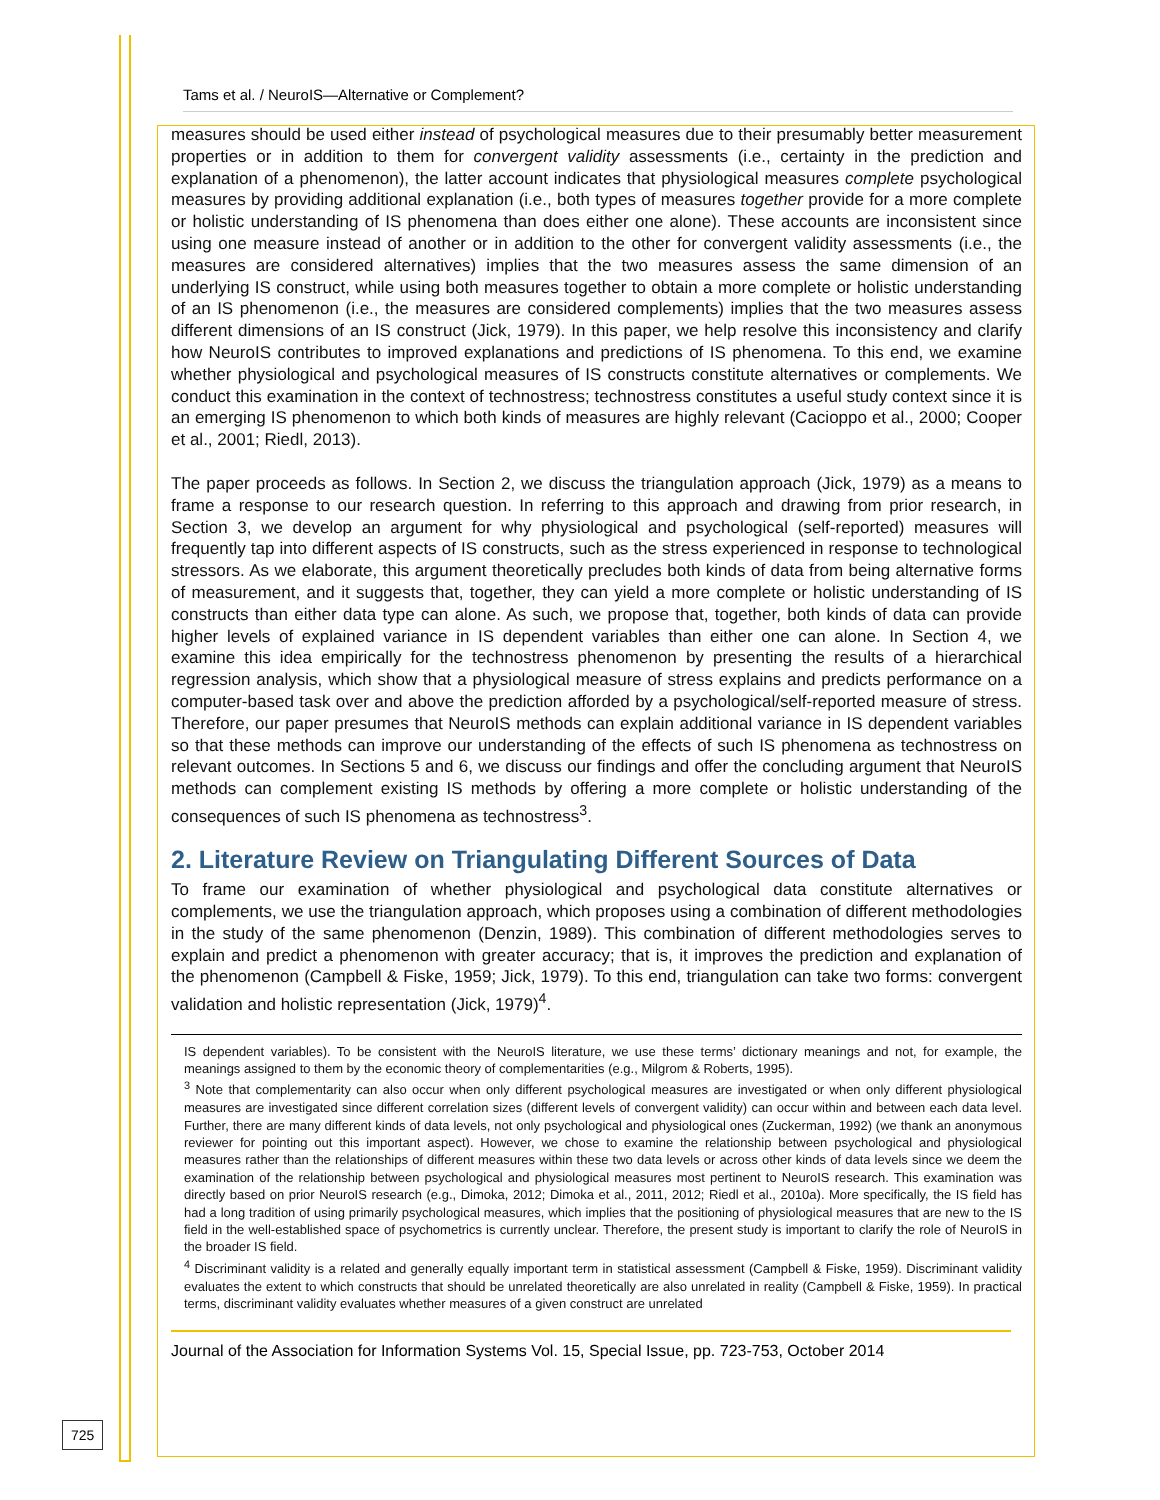Tams et al. / NeuroIS—Alternative or Complement?
measures should be used either instead of psychological measures due to their presumably better measurement properties or in addition to them for convergent validity assessments (i.e., certainty in the prediction and explanation of a phenomenon), the latter account indicates that physiological measures complete psychological measures by providing additional explanation (i.e., both types of measures together provide for a more complete or holistic understanding of IS phenomena than does either one alone). These accounts are inconsistent since using one measure instead of another or in addition to the other for convergent validity assessments (i.e., the measures are considered alternatives) implies that the two measures assess the same dimension of an underlying IS construct, while using both measures together to obtain a more complete or holistic understanding of an IS phenomenon (i.e., the measures are considered complements) implies that the two measures assess different dimensions of an IS construct (Jick, 1979). In this paper, we help resolve this inconsistency and clarify how NeuroIS contributes to improved explanations and predictions of IS phenomena. To this end, we examine whether physiological and psychological measures of IS constructs constitute alternatives or complements. We conduct this examination in the context of technostress; technostress constitutes a useful study context since it is an emerging IS phenomenon to which both kinds of measures are highly relevant (Cacioppo et al., 2000; Cooper et al., 2001; Riedl, 2013).
The paper proceeds as follows. In Section 2, we discuss the triangulation approach (Jick, 1979) as a means to frame a response to our research question. In referring to this approach and drawing from prior research, in Section 3, we develop an argument for why physiological and psychological (self-reported) measures will frequently tap into different aspects of IS constructs, such as the stress experienced in response to technological stressors. As we elaborate, this argument theoretically precludes both kinds of data from being alternative forms of measurement, and it suggests that, together, they can yield a more complete or holistic understanding of IS constructs than either data type can alone. As such, we propose that, together, both kinds of data can provide higher levels of explained variance in IS dependent variables than either one can alone. In Section 4, we examine this idea empirically for the technostress phenomenon by presenting the results of a hierarchical regression analysis, which show that a physiological measure of stress explains and predicts performance on a computer-based task over and above the prediction afforded by a psychological/self-reported measure of stress. Therefore, our paper presumes that NeuroIS methods can explain additional variance in IS dependent variables so that these methods can improve our understanding of the effects of such IS phenomena as technostress on relevant outcomes. In Sections 5 and 6, we discuss our findings and offer the concluding argument that NeuroIS methods can complement existing IS methods by offering a more complete or holistic understanding of the consequences of such IS phenomena as technostress<sup>3</sup>.
2. Literature Review on Triangulating Different Sources of Data
To frame our examination of whether physiological and psychological data constitute alternatives or complements, we use the triangulation approach, which proposes using a combination of different methodologies in the study of the same phenomenon (Denzin, 1989). This combination of different methodologies serves to explain and predict a phenomenon with greater accuracy; that is, it improves the prediction and explanation of the phenomenon (Campbell & Fiske, 1959; Jick, 1979). To this end, triangulation can take two forms: convergent validation and holistic representation (Jick, 1979)<sup>4</sup>.
IS dependent variables). To be consistent with the NeuroIS literature, we use these terms’ dictionary meanings and not, for example, the meanings assigned to them by the economic theory of complementarities (e.g., Milgrom & Roberts, 1995).
<sup>3</sup> Note that complementarity can also occur when only different psychological measures are investigated or when only different physiological measures are investigated since different correlation sizes (different levels of convergent validity) can occur within and between each data level. Further, there are many different kinds of data levels, not only psychological and physiological ones (Zuckerman, 1992) (we thank an anonymous reviewer for pointing out this important aspect). However, we chose to examine the relationship between psychological and physiological measures rather than the relationships of different measures within these two data levels or across other kinds of data levels since we deem the examination of the relationship between psychological and physiological measures most pertinent to NeuroIS research. This examination was directly based on prior NeuroIS research (e.g., Dimoka, 2012; Dimoka et al., 2011, 2012; Riedl et al., 2010a). More specifically, the IS field has had a long tradition of using primarily psychological measures, which implies that the positioning of physiological measures that are new to the IS field in the well-established space of psychometrics is currently unclear. Therefore, the present study is important to clarify the role of NeuroIS in the broader IS field.
<sup>4</sup> Discriminant validity is a related and generally equally important term in statistical assessment (Campbell & Fiske, 1959). Discriminant validity evaluates the extent to which constructs that should be unrelated theoretically are also unrelated in reality (Campbell & Fiske, 1959). In practical terms, discriminant validity evaluates whether measures of a given construct are unrelated
Journal of the Association for Information Systems Vol. 15, Special Issue, pp. 723-753, October 2014
725